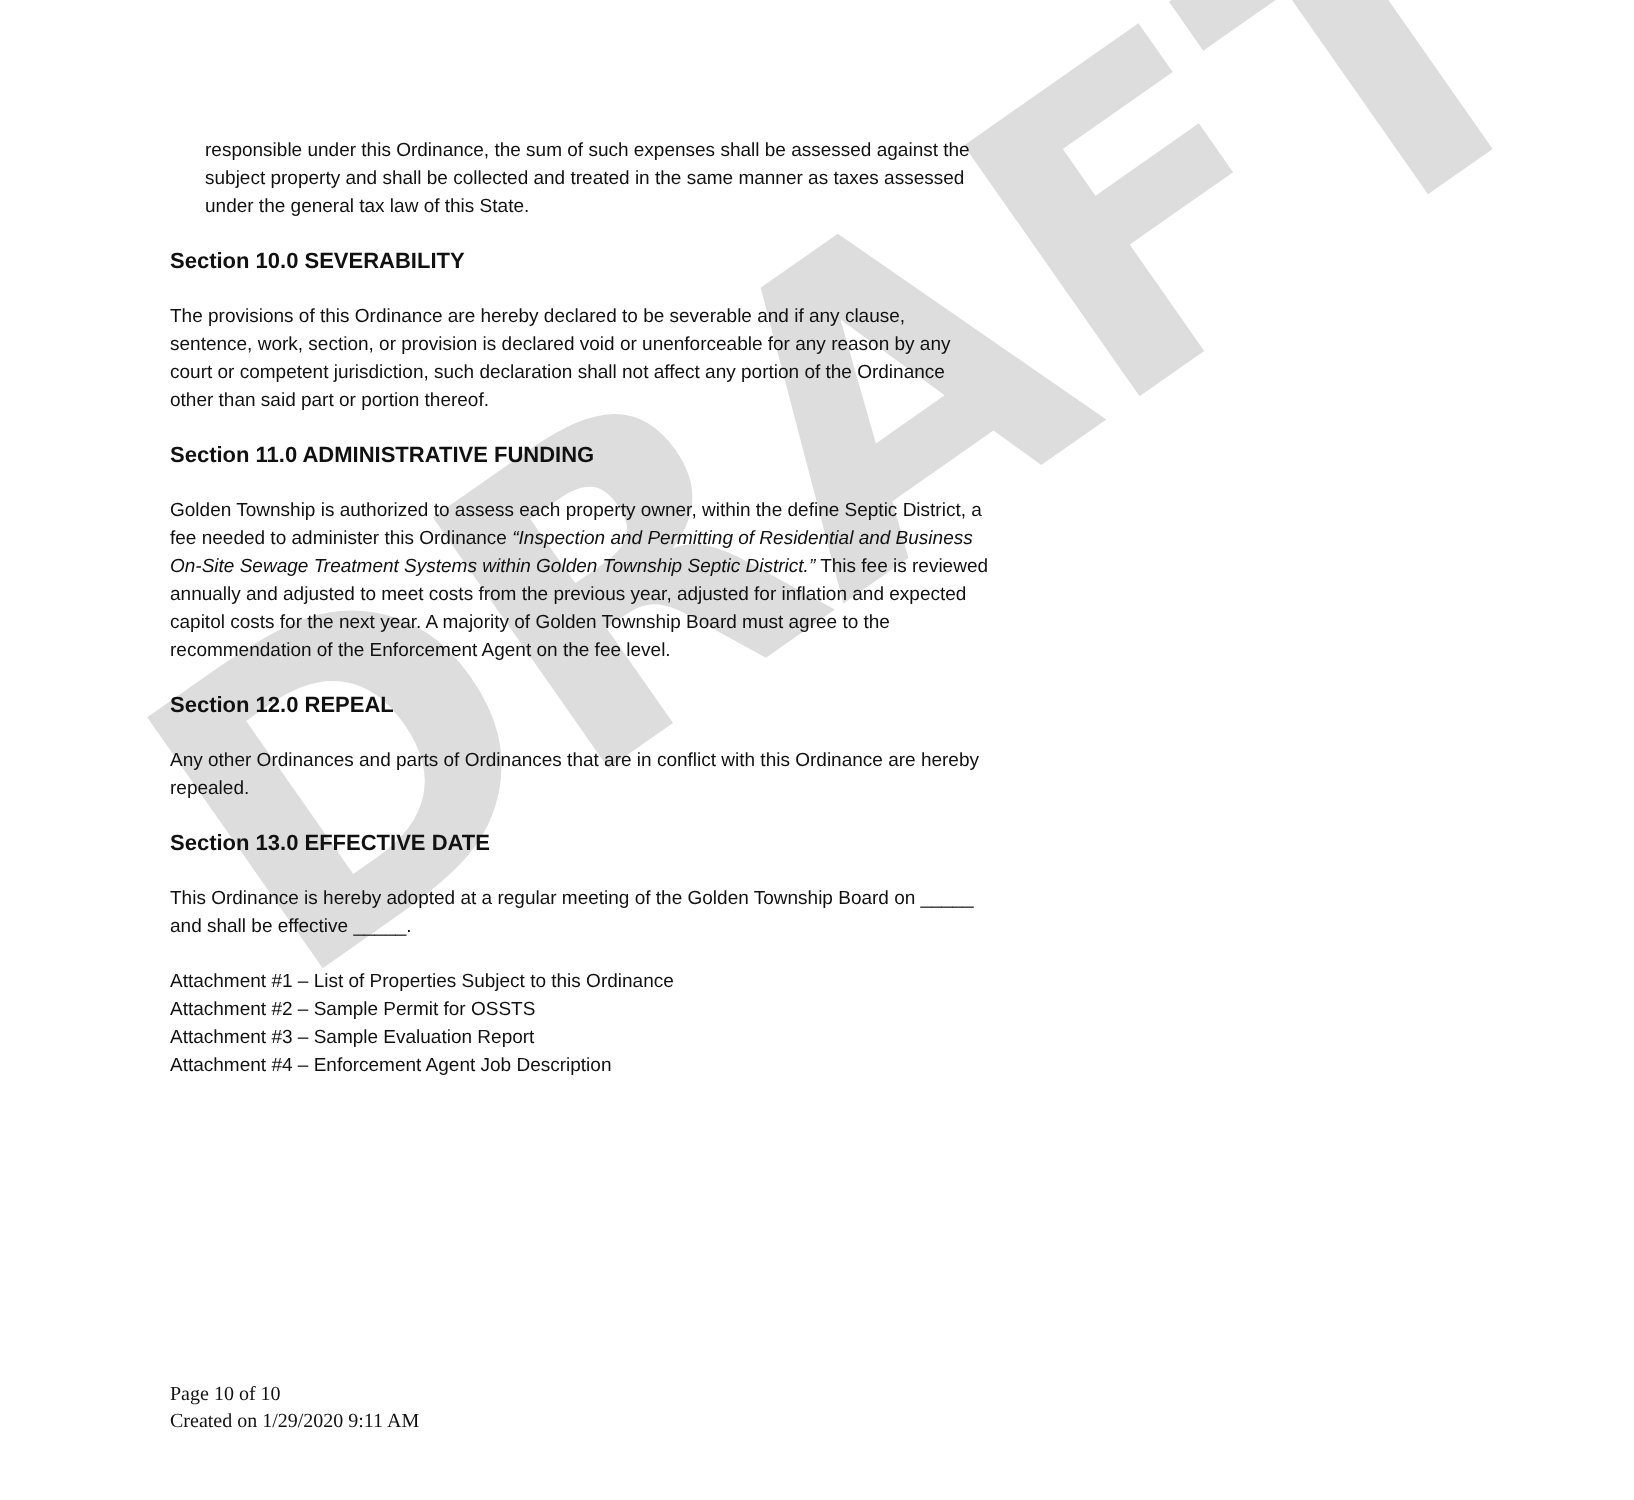DRAFT
responsible under this Ordinance, the sum of such expenses shall be assessed against the subject property and shall be collected and treated in the same manner as taxes assessed under the general tax law of this State.
Section 10.0 SEVERABILITY
The provisions of this Ordinance are hereby declared to be severable and if any clause, sentence, work, section, or provision is declared void or unenforceable for any reason by any court or competent jurisdiction, such declaration shall not affect any portion of the Ordinance other than said part or portion thereof.
Section 11.0 ADMINISTRATIVE FUNDING
Golden Township is authorized to assess each property owner, within the define Septic District, a fee needed to administer this Ordinance “Inspection and Permitting of Residential and Business On-Site Sewage Treatment Systems within Golden Township Septic District.” This fee is reviewed annually and adjusted to meet costs from the previous year, adjusted for inflation and expected capitol costs for the next year. A majority of Golden Township Board must agree to the recommendation of the Enforcement Agent on the fee level.
Section 12.0 REPEAL
Any other Ordinances and parts of Ordinances that are in conflict with this Ordinance are hereby repealed.
Section 13.0 EFFECTIVE DATE
This Ordinance is hereby adopted at a regular meeting of the Golden Township Board on _____ and shall be effective _____.
Attachment #1 – List of Properties Subject to this Ordinance
Attachment #2 – Sample Permit for OSSTS
Attachment #3 – Sample Evaluation Report
Attachment #4 – Enforcement Agent Job Description
Page 10 of 10
Created on 1/29/2020 9:11 AM